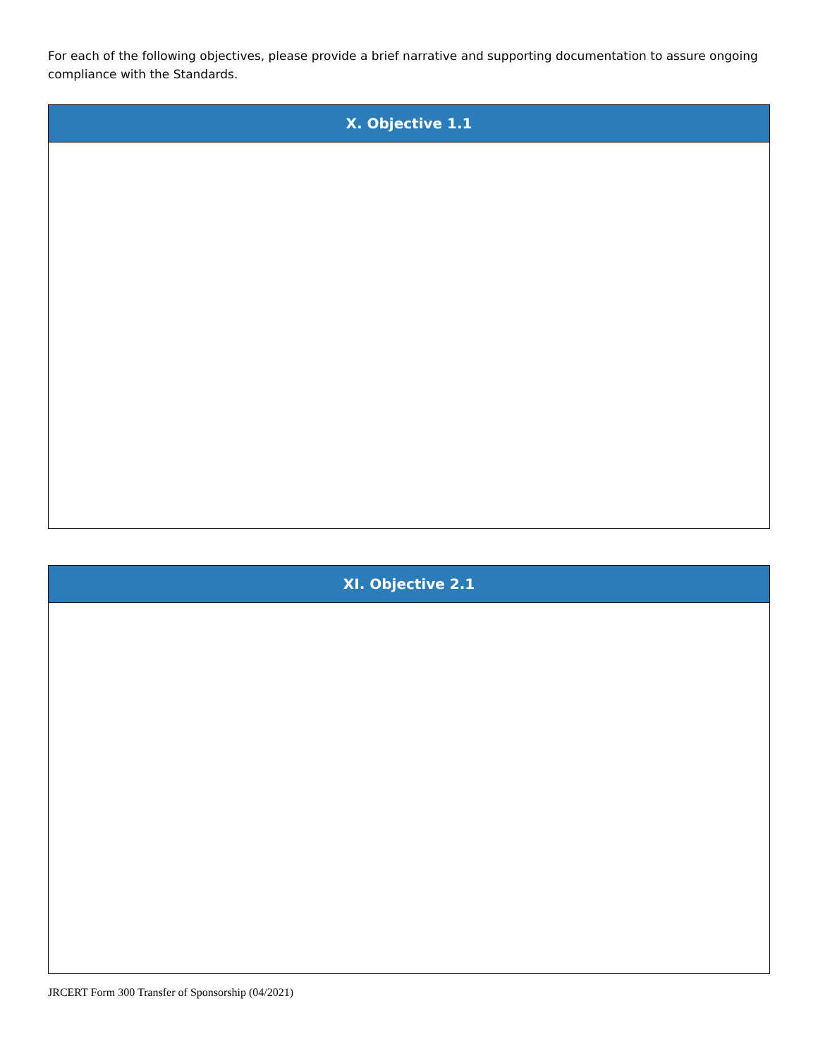For each of the following objectives, please provide a brief narrative and supporting documentation to assure ongoing compliance with the Standards.
| X. Objective 1.1 |
| --- |
| XI. Objective 2.1 |
| --- |
JRCERT Form 300 Transfer of Sponsorship (04/2021)